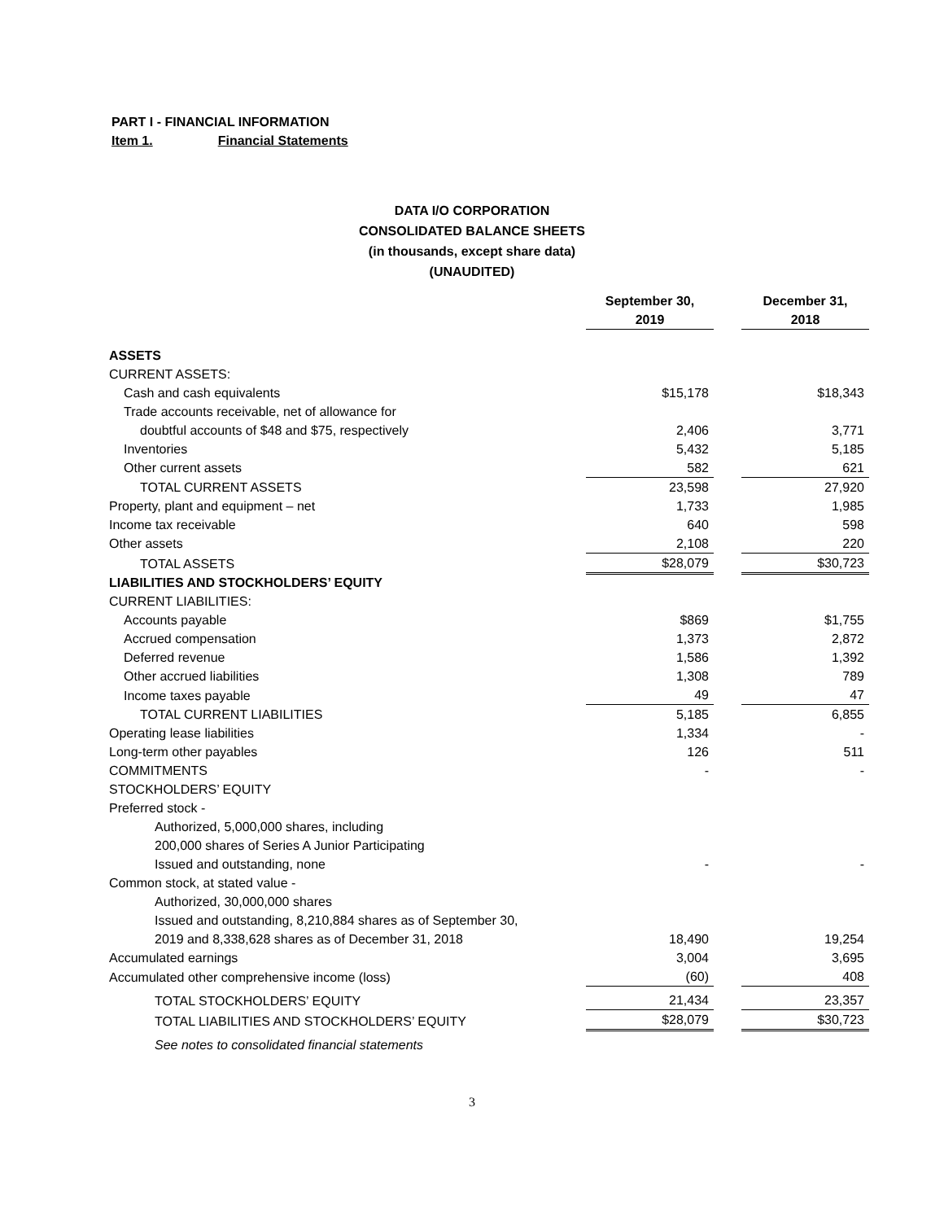PART I - FINANCIAL INFORMATION
Item 1. Financial Statements
DATA I/O CORPORATION
CONSOLIDATED BALANCE SHEETS
(in thousands, except share data)
(UNAUDITED)
| | September 30, 2019 | | December 31, 2018 |
| --- | --- | --- | --- |
| ASSETS | | | |
| CURRENT ASSETS: | | | |
| Cash and cash equivalents | $15,178 | | $18,343 |
| Trade accounts receivable, net of allowance for | | | |
| doubtful accounts of $48 and $75, respectively | 2,406 | | 3,771 |
| Inventories | 5,432 | | 5,185 |
| Other current assets | 582 | | 621 |
| TOTAL CURRENT ASSETS | 23,598 | | 27,920 |
| Property, plant and equipment – net | 1,733 | | 1,985 |
| Income tax receivable | 640 | | 598 |
| Other assets | 2,108 | | 220 |
| TOTAL ASSETS | $28,079 | | $30,723 |
| LIABILITIES AND STOCKHOLDERS’ EQUITY | | | |
| CURRENT LIABILITIES: | | | |
| Accounts payable | $869 | | $1,755 |
| Accrued compensation | 1,373 | | 2,872 |
| Deferred revenue | 1,586 | | 1,392 |
| Other accrued liabilities | 1,308 | | 789 |
| Income taxes payable | 49 | | 47 |
| TOTAL CURRENT LIABILITIES | 5,185 | | 6,855 |
| Operating lease liabilities | 1,334 | | - |
| Long-term other payables | 126 | | 511 |
| COMMITMENTS | - | | - |
| STOCKHOLDERS’ EQUITY | | | |
| Preferred stock - | | | |
| Authorized, 5,000,000 shares, including | | | |
| 200,000 shares of Series A Junior Participating | | | |
| Issued and outstanding, none | - | | - |
| Common stock, at stated value - | | | |
| Authorized, 30,000,000 shares | | | |
| Issued and outstanding, 8,210,884 shares as of September 30, | | | |
| 2019 and 8,338,628 shares as of December 31, 2018 | 18,490 | | 19,254 |
| Accumulated earnings | 3,004 | | 3,695 |
| Accumulated other comprehensive income (loss) | (60) | | 408 |
| TOTAL STOCKHOLDERS’ EQUITY | 21,434 | | 23,357 |
| TOTAL LIABILITIES AND STOCKHOLDERS’ EQUITY | $28,079 | | $30,723 |
| See notes to consolidated financial statements | | | |
3